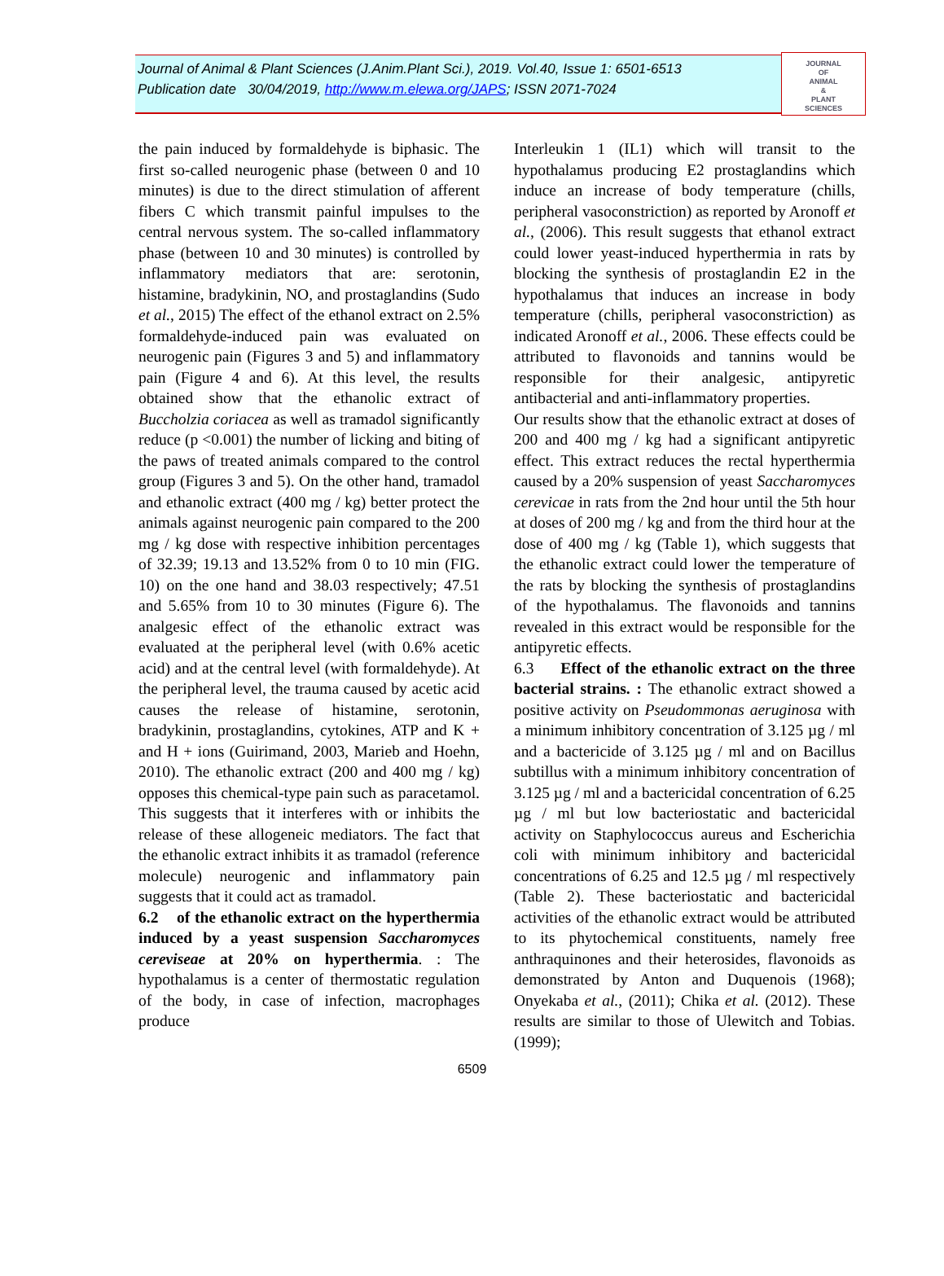Journal of Animal & Plant Sciences (J.Anim.Plant Sci.), 2019. Vol.40, Issue 1: 6501-6513
Publication date 30/04/2019, http://www.m.elewa.org/JAPS; ISSN 2071-7024
JOURNAL
OF
ANIMAL
&
PLANT
SCIENCES
the pain induced by formaldehyde is biphasic. The first so-called neurogenic phase (between 0 and 10 minutes) is due to the direct stimulation of afferent fibers C which transmit painful impulses to the central nervous system. The so-called inflammatory phase (between 10 and 30 minutes) is controlled by inflammatory mediators that are: serotonin, histamine, bradykinin, NO, and prostaglandins (Sudo et al., 2015) The effect of the ethanol extract on 2.5% formaldehyde-induced pain was evaluated on neurogenic pain (Figures 3 and 5) and inflammatory pain (Figure 4 and 6). At this level, the results obtained show that the ethanolic extract of Buccholzia coriacea as well as tramadol significantly reduce (p <0.001) the number of licking and biting of the paws of treated animals compared to the control group (Figures 3 and 5). On the other hand, tramadol and ethanolic extract (400 mg / kg) better protect the animals against neurogenic pain compared to the 200 mg / kg dose with respective inhibition percentages of 32.39; 19.13 and 13.52% from 0 to 10 min (FIG. 10) on the one hand and 38.03 respectively; 47.51 and 5.65% from 10 to 30 minutes (Figure 6). The analgesic effect of the ethanolic extract was evaluated at the peripheral level (with 0.6% acetic acid) and at the central level (with formaldehyde). At the peripheral level, the trauma caused by acetic acid causes the release of histamine, serotonin, bradykinin, prostaglandins, cytokines, ATP and K + and H + ions (Guirimand, 2003, Marieb and Hoehn, 2010). The ethanolic extract (200 and 400 mg / kg) opposes this chemical-type pain such as paracetamol. This suggests that it interferes with or inhibits the release of these allogeneic mediators. The fact that the ethanolic extract inhibits it as tramadol (reference molecule) neurogenic and inflammatory pain suggests that it could act as tramadol.
6.2 of the ethanolic extract on the hyperthermia induced by a yeast suspension Saccharomyces cereviseae at 20% on hyperthermia. : The hypothalamus is a center of thermostatic regulation of the body, in case of infection, macrophages produce
Interleukin 1 (IL1) which will transit to the hypothalamus producing E2 prostaglandins which induce an increase of body temperature (chills, peripheral vasoconstriction) as reported by Aronoff et al., (2006). This result suggests that ethanol extract could lower yeast-induced hyperthermia in rats by blocking the synthesis of prostaglandin E2 in the hypothalamus that induces an increase in body temperature (chills, peripheral vasoconstriction) as indicated Aronoff et al., 2006. These effects could be attributed to flavonoids and tannins would be responsible for their analgesic, antipyretic antibacterial and anti-inflammatory properties.
Our results show that the ethanolic extract at doses of 200 and 400 mg / kg had a significant antipyretic effect. This extract reduces the rectal hyperthermia caused by a 20% suspension of yeast Saccharomyces cerevicae in rats from the 2nd hour until the 5th hour at doses of 200 mg / kg and from the third hour at the dose of 400 mg / kg (Table 1), which suggests that the ethanolic extract could lower the temperature of the rats by blocking the synthesis of prostaglandins of the hypothalamus. The flavonoids and tannins revealed in this extract would be responsible for the antipyretic effects.
6.3 Effect of the ethanolic extract on the three bacterial strains. : The ethanolic extract showed a positive activity on Pseudommonas aeruginosa with a minimum inhibitory concentration of 3.125 µg / ml and a bactericide of 3.125 µg / ml and on Bacillus subtillus with a minimum inhibitory concentration of 3.125 µg / ml and a bactericidal concentration of 6.25 µg / ml but low bacteriostatic and bactericidal activity on Staphylococcus aureus and Escherichia coli with minimum inhibitory and bactericidal concentrations of 6.25 and 12.5 µg / ml respectively (Table 2). These bacteriostatic and bactericidal activities of the ethanolic extract would be attributed to its phytochemical constituents, namely free anthraquinones and their heterosides, flavonoids as demonstrated by Anton and Duquenois (1968); Onyekaba et al., (2011); Chika et al. (2012). These results are similar to those of Ulewitch and Tobias. (1999);
6509